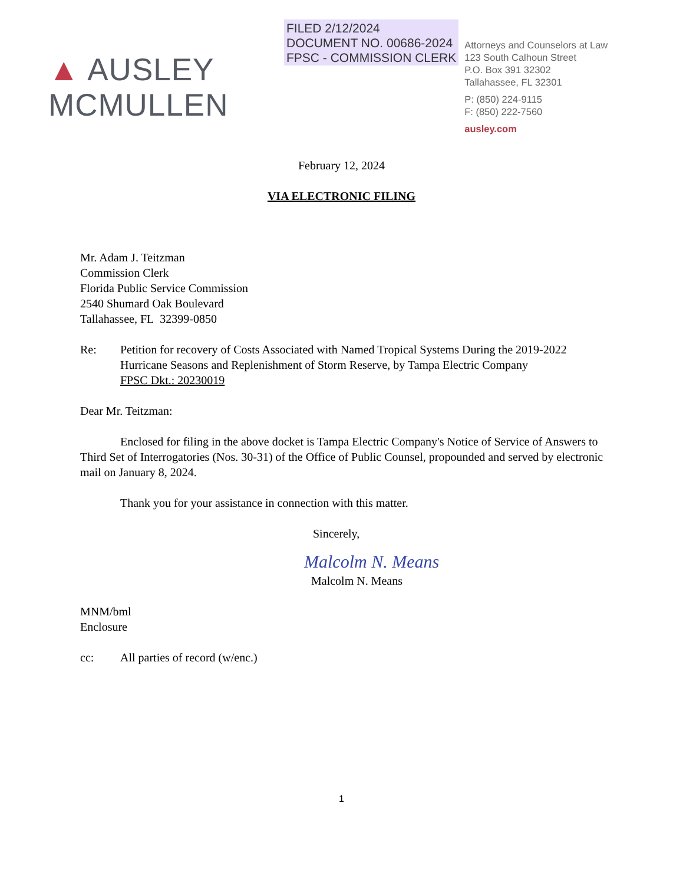▲ AUSLEY
MCMULLEN
FILED 2/12/2024
DOCUMENT NO. 00686-2024
FPSC - COMMISSION CLERK
Attorneys and Counselors at Law
123 South Calhoun Street
P.O. Box 391 32302
Tallahassee, FL 32301
P: (850) 224-9115
F: (850) 222-7560
ausley.com
February 12, 2024
VIA ELECTRONIC FILING
Mr. Adam J. Teitzman
Commission Clerk
Florida Public Service Commission
2540 Shumard Oak Boulevard
Tallahassee, FL 32399-0850
Re: Petition for recovery of Costs Associated with Named Tropical Systems During the 2019-2022 Hurricane Seasons and Replenishment of Storm Reserve, by Tampa Electric Company
FPSC Dkt.: 20230019
Dear Mr. Teitzman:
Enclosed for filing in the above docket is Tampa Electric Company's Notice of Service of Answers to Third Set of Interrogatories (Nos. 30-31) of the Office of Public Counsel, propounded and served by electronic mail on January 8, 2024.
Thank you for your assistance in connection with this matter.
Sincerely,
Malcolm N. Means
Malcolm N. Means
MNM/bml
Enclosure
cc: All parties of record (w/enc.)
1